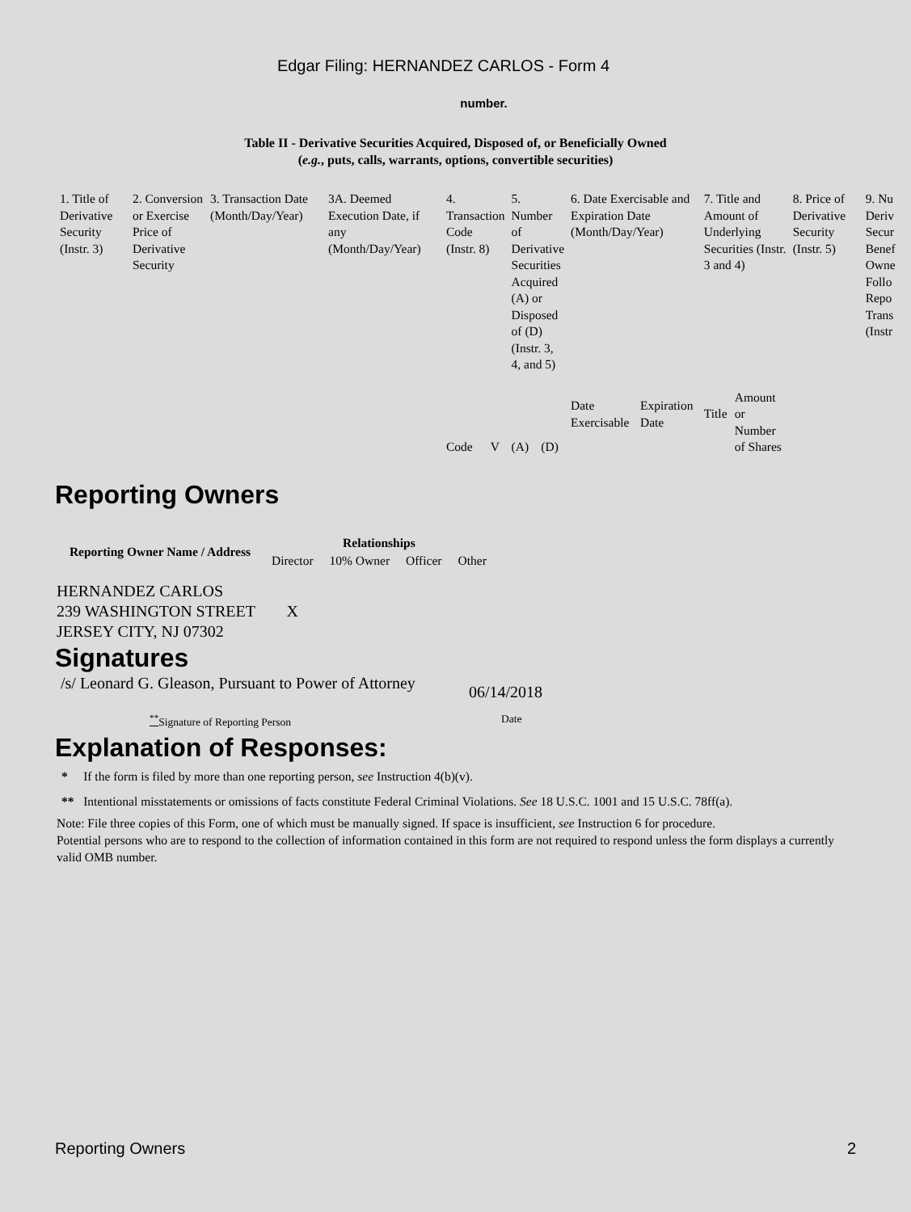Edgar Filing: HERNANDEZ CARLOS - Form 4
number.
Table II - Derivative Securities Acquired, Disposed of, or Beneficially Owned
(e.g., puts, calls, warrants, options, convertible securities)
| 1. Title of Derivative Security (Instr. 3) | 2. Conversion or Exercise Price of Derivative Security | 3. Transaction Date (Month/Day/Year) | 3A. Deemed Execution Date, if any (Month/Day/Year) | 4. Transaction Code (Instr. 8) | | 5. Number of Derivative Securities Acquired (A) or Disposed of (D) (Instr. 3, 4, and 5) | | 6. Date Exercisable and Expiration Date (Month/Day/Year) | | 7. Title and Amount of Underlying Securities (Instr. 3 and 4) | | 8. Price of Derivative Security (Instr. 5) | 9. Nu Deriv Secur Benef Owne Follo Repo Trans (Instr |
| | | | | Code | V | (A) | (D) | Date Exercisable | Expiration Date | Title | Amount or Number of Shares | | |
Reporting Owners
| Reporting Owner Name / Address | Relationships | | | |
| --- | --- | --- | --- | --- |
| | Director | 10% Owner | Officer | Other |
| HERNANDEZ CARLOS 239 WASHINGTON STREET JERSEY CITY, NJ 07302 | X | | | |
Signatures
/s/ Leonard G. Gleason, Pursuant to Power of Attorney
06/14/2018
<sup>**</sup> Signature of Reporting Person Date
Explanation of Responses:
* If the form is filed by more than one reporting person, see Instruction 4(b)(v).
** Intentional misstatements or omissions of facts constitute Federal Criminal Violations. See 18 U.S.C. 1001 and 15 U.S.C. 78ff(a).
Note: File three copies of this Form, one of which must be manually signed. If space is insufficient, see Instruction 6 for procedure.
Potential persons who are to respond to the collection of information contained in this form are not required to respond unless the form displays a currently valid OMB number.
Reporting Owners 2